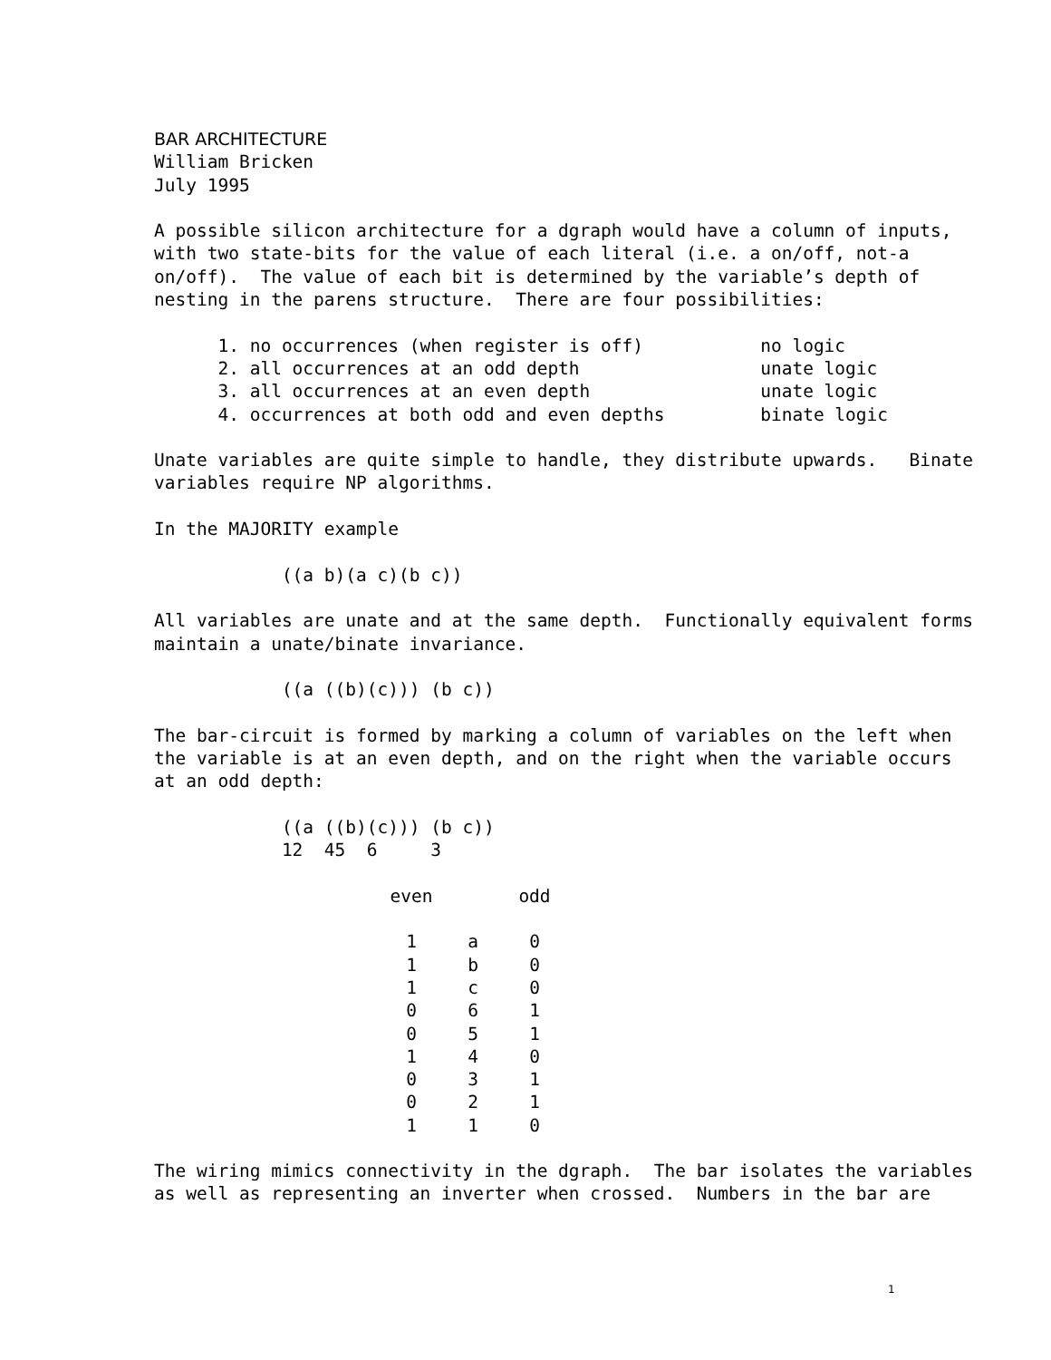BAR ARCHITECTURE William Bricken July 1995
A possible silicon architecture for a dgraph would have a column of inputs, with two state-bits for the value of each literal (i.e. a on/off, not-a on/off). The value of each bit is determined by the variable’s depth of nesting in the parens structure. There are four possibilities:
1. no occurrences (when register is off) no logic 2. all occurrences at an odd depth unate logic 3. all occurrences at an even depth unate logic 4. occurrences at both odd and even depths binate logic
Unate variables are quite simple to handle, they distribute upwards. Binate variables require NP algorithms.
In the MAJORITY example
((a b)(a c)(b c))
All variables are unate and at the same depth. Functionally equivalent forms maintain a unate/binate invariance.
((a ((b)(c))) (b c))
The bar-circuit is formed by marking a column of variables on the left when the variable is at an even depth, and on the right when the variable occurs at an odd depth:
((a ((b)(c))) (b c)) 12 45 6 3
| even | | odd |
| --- | --- | --- |
| 1 | a | 0 |
| 1 | b | 0 |
| 1 | c | 0 |
| 0 | 6 | 1 |
| 0 | 5 | 1 |
| 1 | 4 | 0 |
| 0 | 3 | 1 |
| 0 | 2 | 1 |
| 1 | 1 | 0 |
The wiring mimics connectivity in the dgraph. The bar isolates the variables as well as representing an inverter when crossed. Numbers in the bar are
1